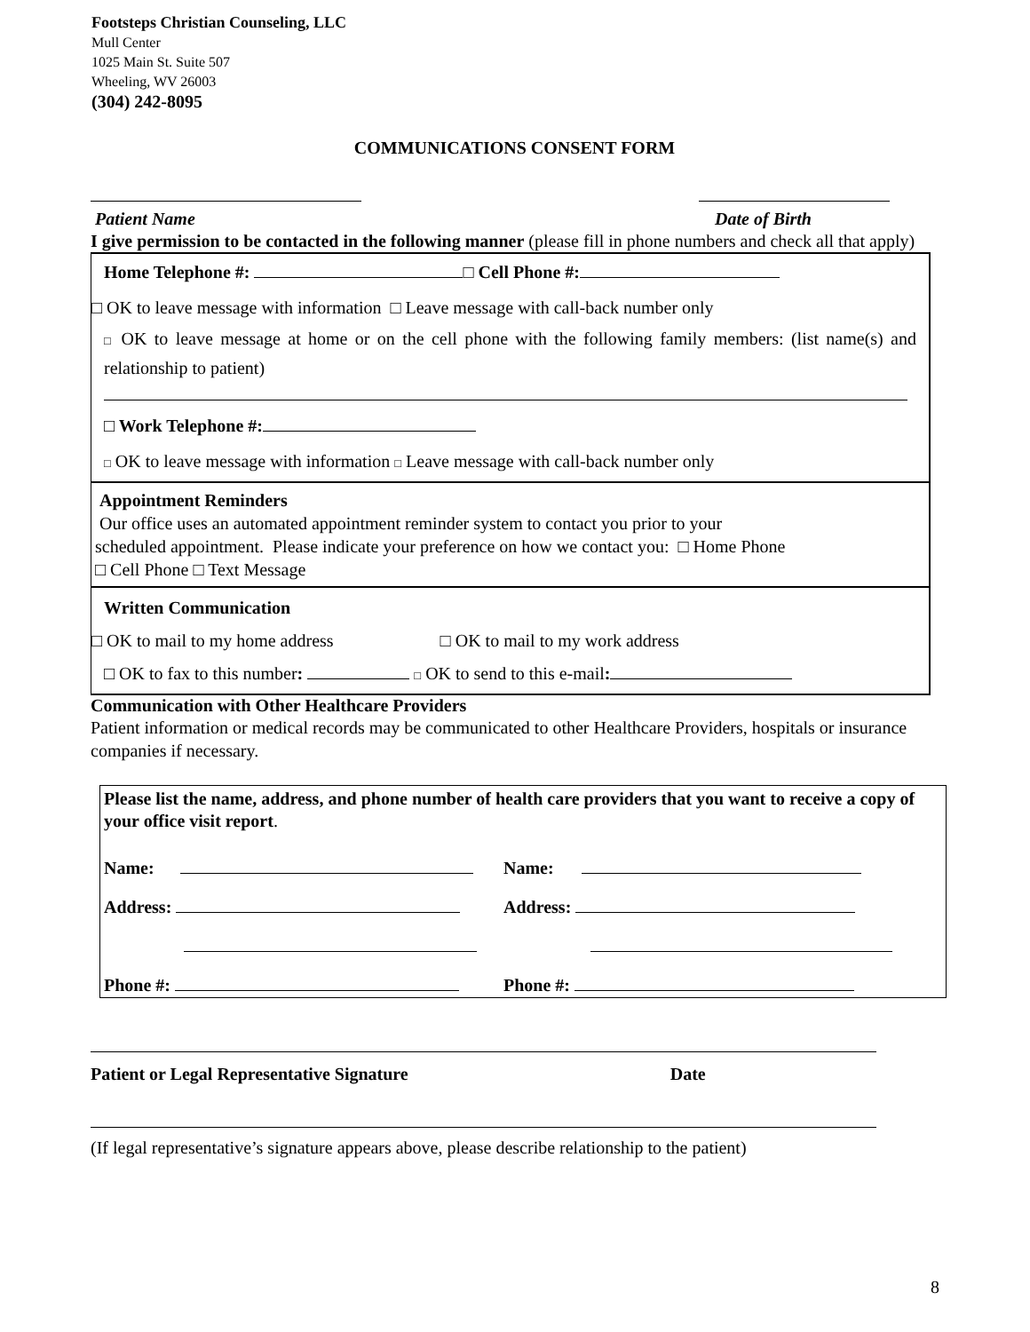Footsteps Christian Counseling, LLC
Mull Center
1025 Main St. Suite 507
Wheeling, WV 26003
(304) 242-8095
COMMUNICATIONS CONSENT FORM
Patient Name Date of Birth
I give permission to be contacted in the following manner (please fill in phone numbers and check all that apply)
Home Telephone #: □ Cell Phone #:
□ OK to leave message with information □ Leave message with call-back number only
□ OK to leave message at home or on the cell phone with the following family members: (list name(s) and relationship to patient)
□ Work Telephone #:
□ OK to leave message with information □ Leave message with call-back number only
Appointment Reminders
Our office uses an automated appointment reminder system to contact you prior to your
scheduled appointment. Please indicate your preference on how we contact you: □ Home Phone
□ Cell Phone □ Text Message
Written Communication
□ OK to mail to my home address □ OK to mail to my work address
□ OK to fax to this number: □ OK to send to this e-mail:
Communication with Other Healthcare Providers
Patient information or medical records may be communicated to other Healthcare Providers, hospitals or insurance companies if necessary.
Please list the name, address, and phone number of health care providers that you want to receive a copy of your office visit report.
Name:
Name:
Address:
Address:
Phone #:
Phone #:
Patient or Legal Representative Signature Date
(If legal representative’s signature appears above, please describe relationship to the patient)
8